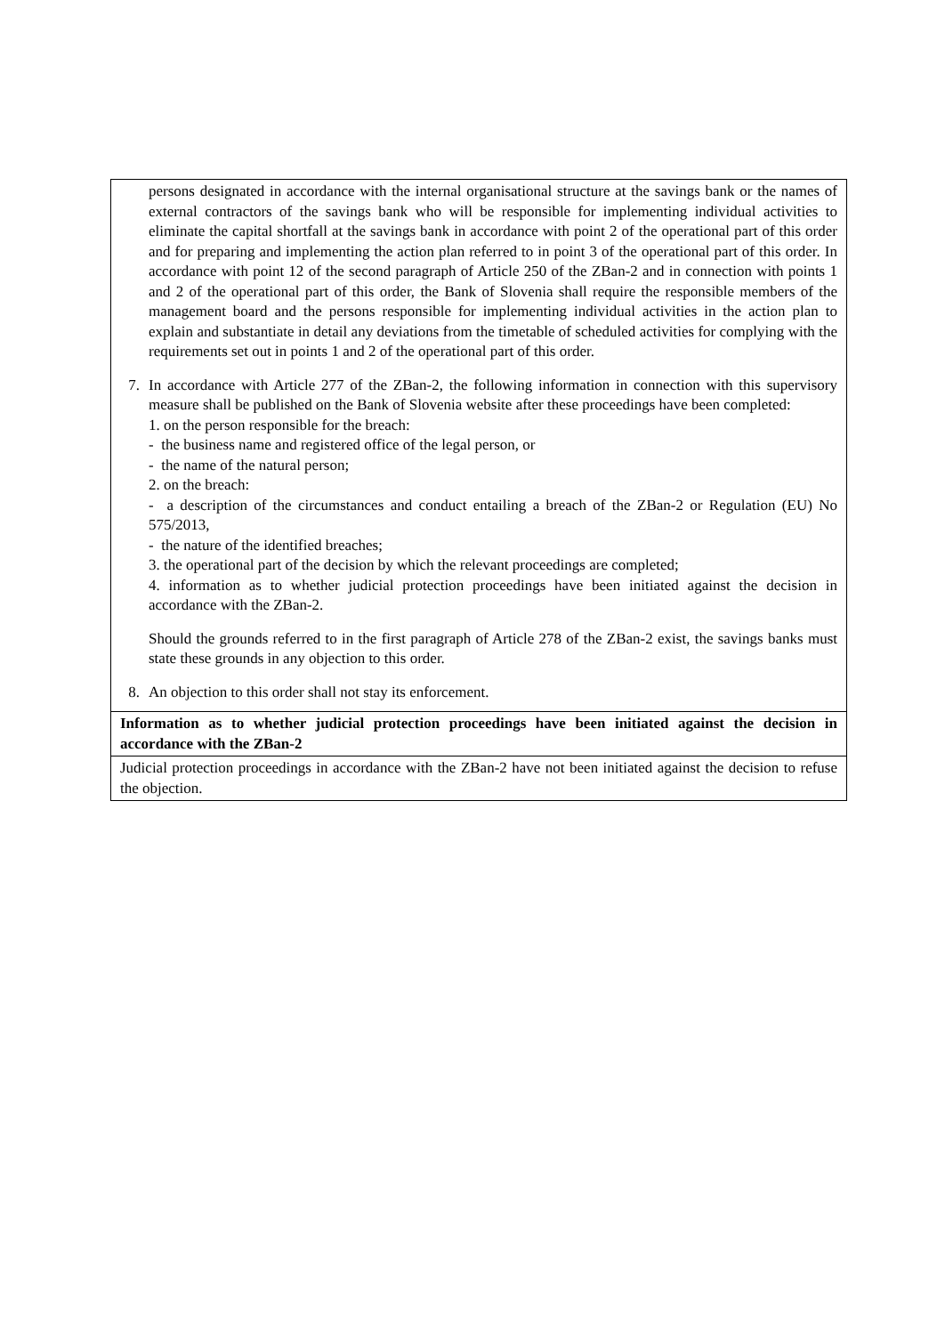| persons designated in accordance with the internal organisational structure at the savings bank or the names of external contractors of the savings bank who will be responsible for implementing individual activities to eliminate the capital shortfall at the savings bank in accordance with point 2 of the operational part of this order and for preparing and implementing the action plan referred to in point 3 of the operational part of this order. In accordance with point 12 of the second paragraph of Article 250 of the ZBan-2 and in connection with points 1 and 2 of the operational part of this order, the Bank of Slovenia shall require the responsible members of the management board and the persons responsible for implementing individual activities in the action plan to explain and substantiate in detail any deviations from the timetable of scheduled activities for complying with the requirements set out in points 1 and 2 of the operational part of this order. 7. In accordance with Article 277 of the ZBan-2, the following information in connection with this supervisory measure shall be published on the Bank of Slovenia website after these proceedings have been completed: 1. on the person responsible for the breach: - the business name and registered office of the legal person, or - the name of the natural person; 2. on the breach: - a description of the circumstances and conduct entailing a breach of the ZBan-2 or Regulation (EU) No 575/2013, - the nature of the identified breaches; 3. the operational part of the decision by which the relevant proceedings are completed; 4. information as to whether judicial protection proceedings have been initiated against the decision in accordance with the ZBan-2. Should the grounds referred to in the first paragraph of Article 278 of the ZBan-2 exist, the savings banks must state these grounds in any objection to this order. 8. An objection to this order shall not stay its enforcement. |
| Information as to whether judicial protection proceedings have been initiated against the decision in accordance with the ZBan-2 |
| Judicial protection proceedings in accordance with the ZBan-2 have not been initiated against the decision to refuse the objection. |